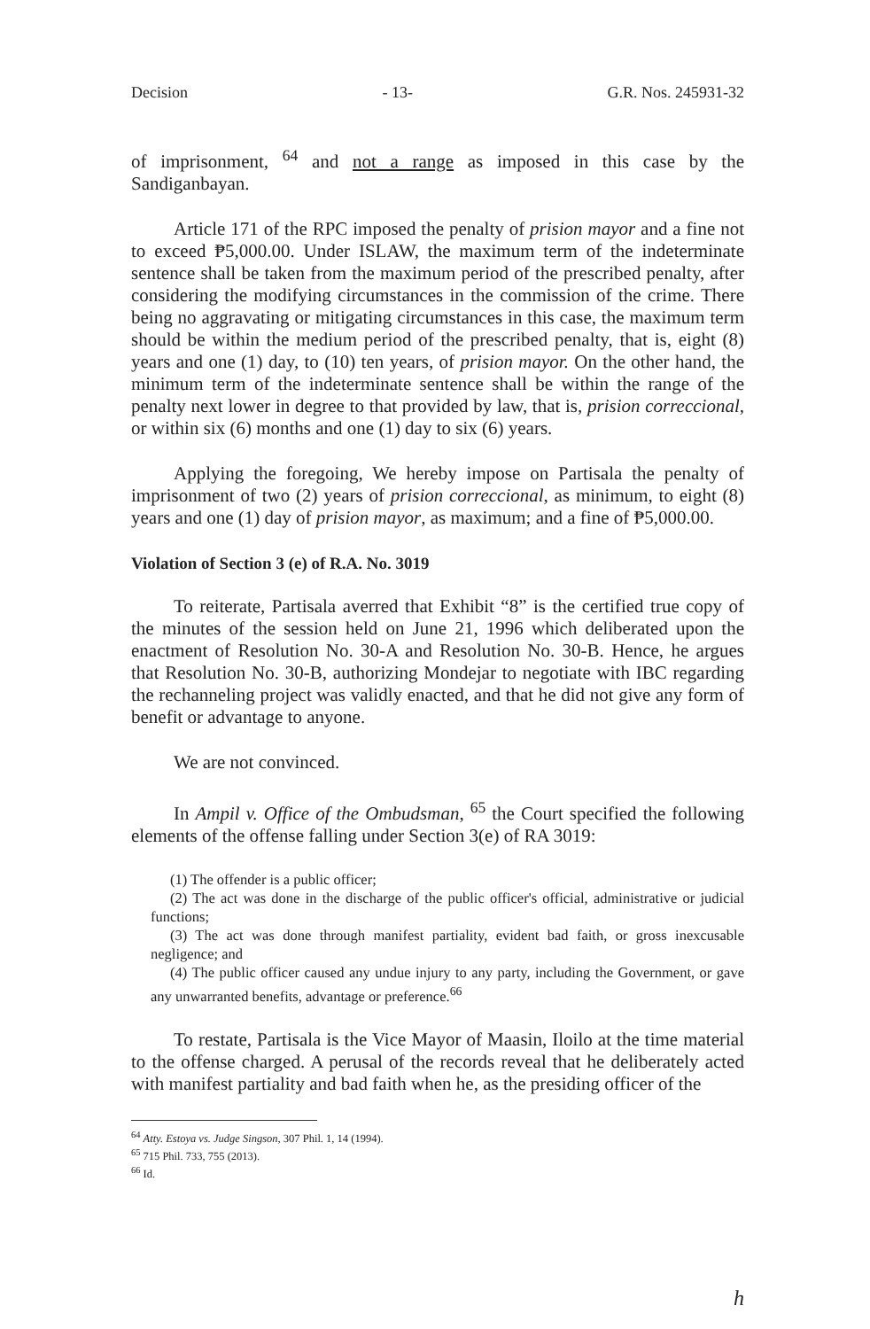Decision - 13- G.R. Nos. 245931-32
of imprisonment, <sup>64</sup> and not a range as imposed in this case by the Sandiganbayan.
Article 171 of the RPC imposed the penalty of prision mayor and a fine not to exceed ₱5,000.00. Under ISLAW, the maximum term of the indeterminate sentence shall be taken from the maximum period of the prescribed penalty, after considering the modifying circumstances in the commission of the crime. There being no aggravating or mitigating circumstances in this case, the maximum term should be within the medium period of the prescribed penalty, that is, eight (8) years and one (1) day, to (10) ten years, of prision mayor. On the other hand, the minimum term of the indeterminate sentence shall be within the range of the penalty next lower in degree to that provided by law, that is, prision correccional, or within six (6) months and one (1) day to six (6) years.
Applying the foregoing, We hereby impose on Partisala the penalty of imprisonment of two (2) years of prision correccional, as minimum, to eight (8) years and one (1) day of prision mayor, as maximum; and a fine of ₱5,000.00.
Violation of Section 3 (e) of R.A. No. 3019
To reiterate, Partisala averred that Exhibit “8” is the certified true copy of the minutes of the session held on June 21, 1996 which deliberated upon the enactment of Resolution No. 30-A and Resolution No. 30-B. Hence, he argues that Resolution No. 30-B, authorizing Mondejar to negotiate with IBC regarding the rechanneling project was validly enacted, and that he did not give any form of benefit or advantage to anyone.
We are not convinced.
In Ampil v. Office of the Ombudsman, <sup>65</sup> the Court specified the following elements of the offense falling under Section 3(e) of RA 3019:
(1) The offender is a public officer;
(2) The act was done in the discharge of the public officer's official, administrative or judicial functions;
(3) The act was done through manifest partiality, evident bad faith, or gross inexcusable negligence; and
(4) The public officer caused any undue injury to any party, including the Government, or gave any unwarranted benefits, advantage or preference.<sup>66</sup>
To restate, Partisala is the Vice Mayor of Maasin, Iloilo at the time material to the offense charged. A perusal of the records reveal that he deliberately acted with manifest partiality and bad faith when he, as the presiding officer of the
<sup>64</sup> Atty. Estoya vs. Judge Singson, 307 Phil. 1, 14 (1994).
<sup>65</sup> 715 Phil. 733, 755 (2013).
<sup>66</sup> Id.
h